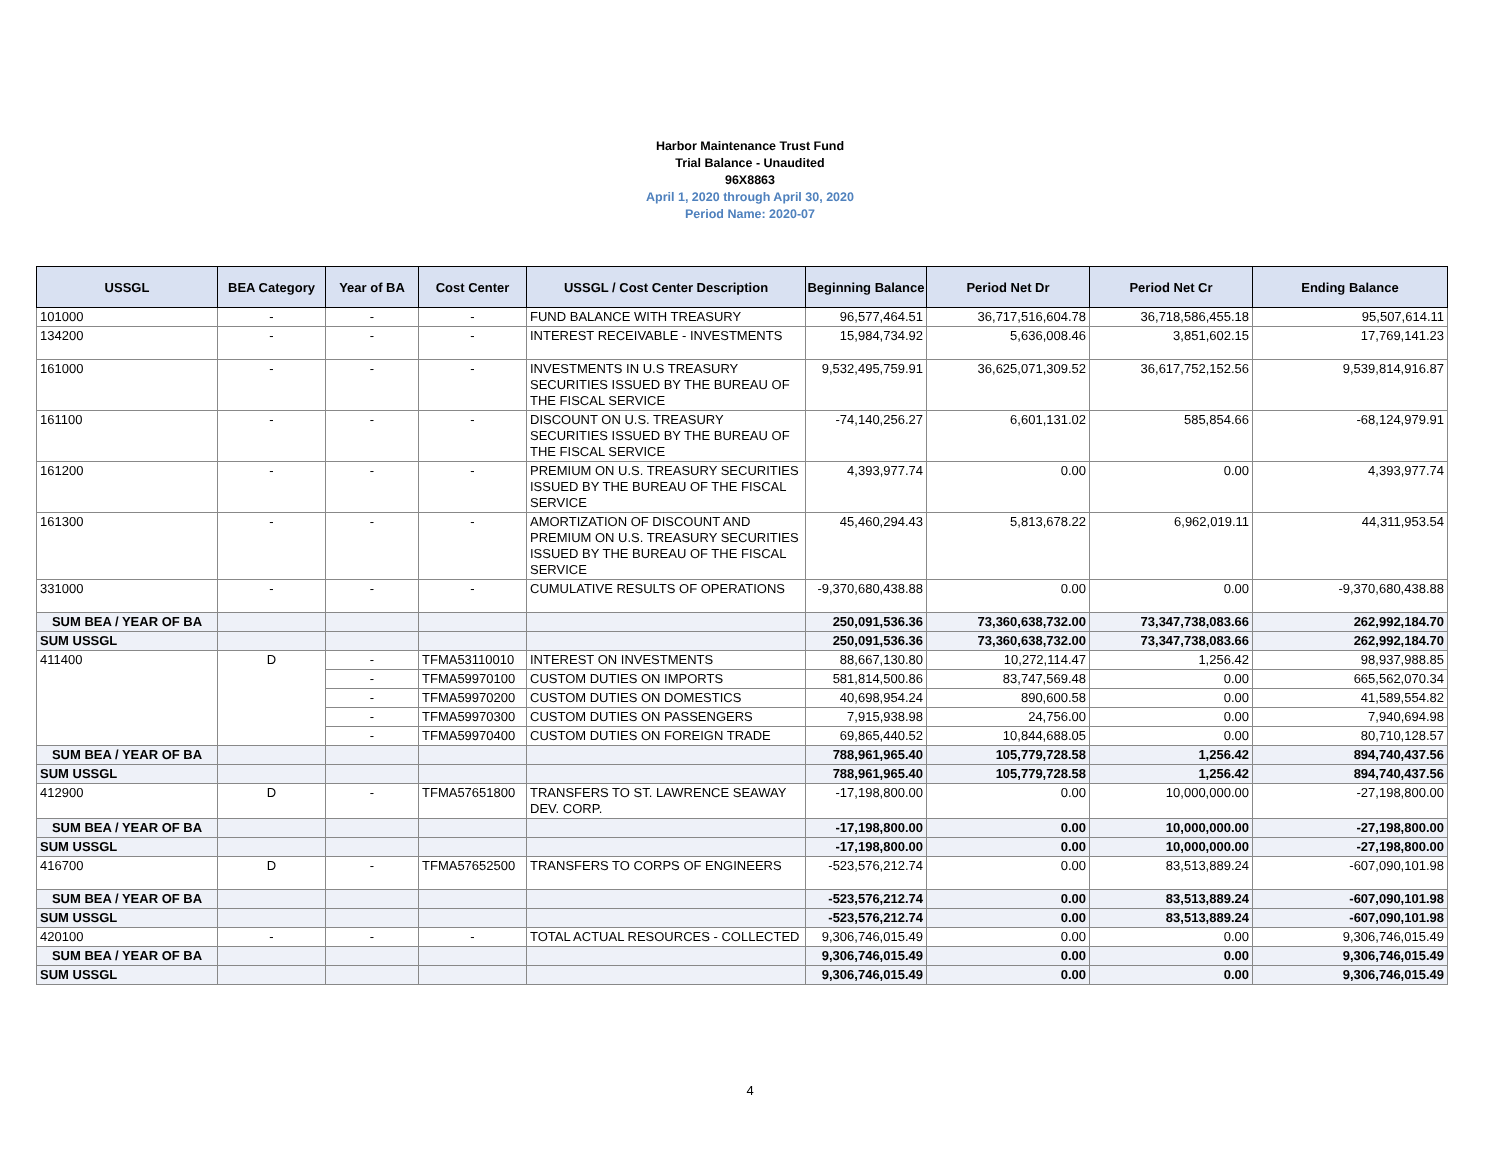Harbor Maintenance Trust Fund
Trial Balance - Unaudited
96X8863
April 1, 2020 through April 30, 2020
Period Name: 2020-07
| USSGL | BEA Category | Year of BA | Cost Center | USSGL / Cost Center Description | Beginning Balance | Period Net Dr | Period Net Cr | Ending Balance |
| --- | --- | --- | --- | --- | --- | --- | --- | --- |
| 101000 | - | - | - | FUND BALANCE WITH TREASURY | 96,577,464.51 | 36,717,516,604.78 | 36,718,586,455.18 | 95,507,614.11 |
| 134200 | - | - | - | INTEREST RECEIVABLE - INVESTMENTS | 15,984,734.92 | 5,636,008.46 | 3,851,602.15 | 17,769,141.23 |
| 161000 | - | - | - | INVESTMENTS IN U.S TREASURY SECURITIES ISSUED BY THE BUREAU OF THE FISCAL SERVICE | 9,532,495,759.91 | 36,625,071,309.52 | 36,617,752,152.56 | 9,539,814,916.87 |
| 161100 | - | - | - | DISCOUNT ON U.S. TREASURY SECURITIES ISSUED BY THE BUREAU OF THE FISCAL SERVICE | -74,140,256.27 | 6,601,131.02 | 585,854.66 | -68,124,979.91 |
| 161200 | - | - | - | PREMIUM ON U.S. TREASURY SECURITIES ISSUED BY THE BUREAU OF THE FISCAL SERVICE | 4,393,977.74 | 0.00 | 0.00 | 4,393,977.74 |
| 161300 | - | - | - | AMORTIZATION OF DISCOUNT AND PREMIUM ON U.S. TREASURY SECURITIES ISSUED BY THE BUREAU OF THE FISCAL SERVICE | 45,460,294.43 | 5,813,678.22 | 6,962,019.11 | 44,311,953.54 |
| 331000 | - | - | - | CUMULATIVE RESULTS OF OPERATIONS | -9,370,680,438.88 | 0.00 | 0.00 | -9,370,680,438.88 |
| SUM BEA / YEAR OF BA | | | | | 250,091,536.36 | 73,360,638,732.00 | 73,347,738,083.66 | 262,992,184.70 |
| SUM USSGL | | | | | 250,091,536.36 | 73,360,638,732.00 | 73,347,738,083.66 | 262,992,184.70 |
| 411400 | D | - | TFMA53110010 | INTEREST ON INVESTMENTS | 88,667,130.80 | 10,272,114.47 | 1,256.42 | 98,937,988.85 |
| | | - | TFMA59970100 | CUSTOM DUTIES ON IMPORTS | 581,814,500.86 | 83,747,569.48 | 0.00 | 665,562,070.34 |
| | | - | TFMA59970200 | CUSTOM DUTIES ON DOMESTICS | 40,698,954.24 | 890,600.58 | 0.00 | 41,589,554.82 |
| | | - | TFMA59970300 | CUSTOM DUTIES ON PASSENGERS | 7,915,938.98 | 24,756.00 | 0.00 | 7,940,694.98 |
| | | - | TFMA59970400 | CUSTOM DUTIES ON FOREIGN TRADE | 69,865,440.52 | 10,844,688.05 | 0.00 | 80,710,128.57 |
| SUM BEA / YEAR OF BA | | | | | 788,961,965.40 | 105,779,728.58 | 1,256.42 | 894,740,437.56 |
| SUM USSGL | | | | | 788,961,965.40 | 105,779,728.58 | 1,256.42 | 894,740,437.56 |
| 412900 | D | - | TFMA57651800 | TRANSFERS TO ST. LAWRENCE SEAWAY DEV. CORP. | -17,198,800.00 | 0.00 | 10,000,000.00 | -27,198,800.00 |
| SUM BEA / YEAR OF BA | | | | | -17,198,800.00 | 0.00 | 10,000,000.00 | -27,198,800.00 |
| SUM USSGL | | | | | -17,198,800.00 | 0.00 | 10,000,000.00 | -27,198,800.00 |
| 416700 | D | - | TFMA57652500 | TRANSFERS TO CORPS OF ENGINEERS | -523,576,212.74 | 0.00 | 83,513,889.24 | -607,090,101.98 |
| SUM BEA / YEAR OF BA | | | | | -523,576,212.74 | 0.00 | 83,513,889.24 | -607,090,101.98 |
| SUM USSGL | | | | | -523,576,212.74 | 0.00 | 83,513,889.24 | -607,090,101.98 |
| 420100 | - | - | - | TOTAL ACTUAL RESOURCES - COLLECTED | 9,306,746,015.49 | 0.00 | 0.00 | 9,306,746,015.49 |
| SUM BEA / YEAR OF BA | | | | | 9,306,746,015.49 | 0.00 | 0.00 | 9,306,746,015.49 |
| SUM USSGL | | | | | 9,306,746,015.49 | 0.00 | 0.00 | 9,306,746,015.49 |
4